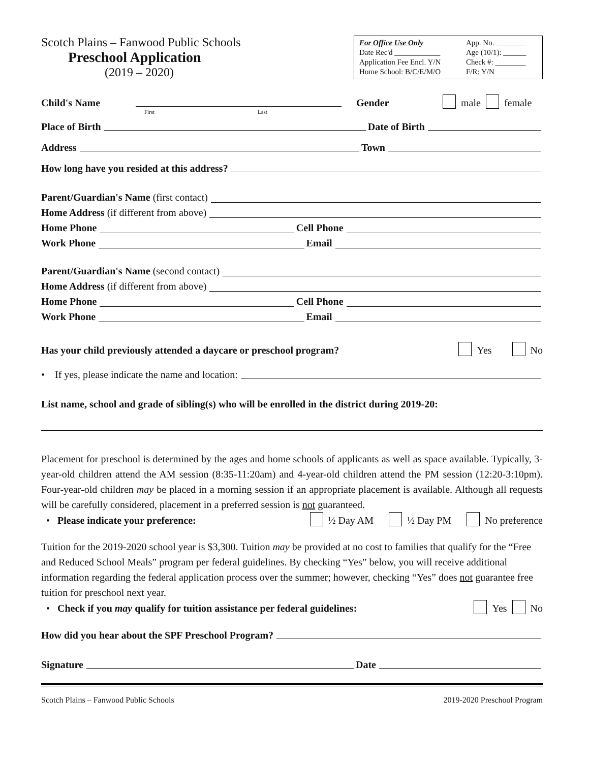Scotch Plains – Fanwood Public Schools
Preschool Application
(2019 – 2020)
For Office Use Only App. No. ________ Date Rec'd ____________ Age (10/1): ______ Application Fee Encl. Y/N Check #: ________ Home School: B/C/E/M/O F/R: Y/N
Child's Name Gender male female
First Last
Place of Birth Date of Birth
Address Town
How long have you resided at this address?
Parent/Guardian's Name (first contact)
Home Address (if different from above)
Home Phone Cell Phone
Work Phone Email
Parent/Guardian's Name (second contact)
Home Address (if different from above)
Home Phone Cell Phone
Work Phone Email
Has your child previously attended a daycare or preschool program? Yes No
• If yes, please indicate the name and location:
List name, school and grade of sibling(s) who will be enrolled in the district during 2019-20:
Placement for preschool is determined by the ages and home schools of applicants as well as space available. Typically, 3-year-old children attend the AM session (8:35-11:20am) and 4-year-old children attend the PM session (12:20-3:10pm). Four-year-old children may be placed in a morning session if an appropriate placement is available. Although all requests will be carefully considered, placement in a preferred session is not guaranteed.
• Please indicate your preference: ½ Day AM ½ Day PM No preference
Tuition for the 2019-2020 school year is $3,300. Tuition may be provided at no cost to families that qualify for the “Free and Reduced School Meals” program per federal guidelines. By checking “Yes” below, you will receive additional information regarding the federal application process over the summer; however, checking “Yes” does not guarantee free tuition for preschool next year.
• Check if you may qualify for tuition assistance per federal guidelines: Yes No
How did you hear about the SPF Preschool Program?
Signature Date
Scotch Plains – Fanwood Public Schools 2019-2020 Preschool Program